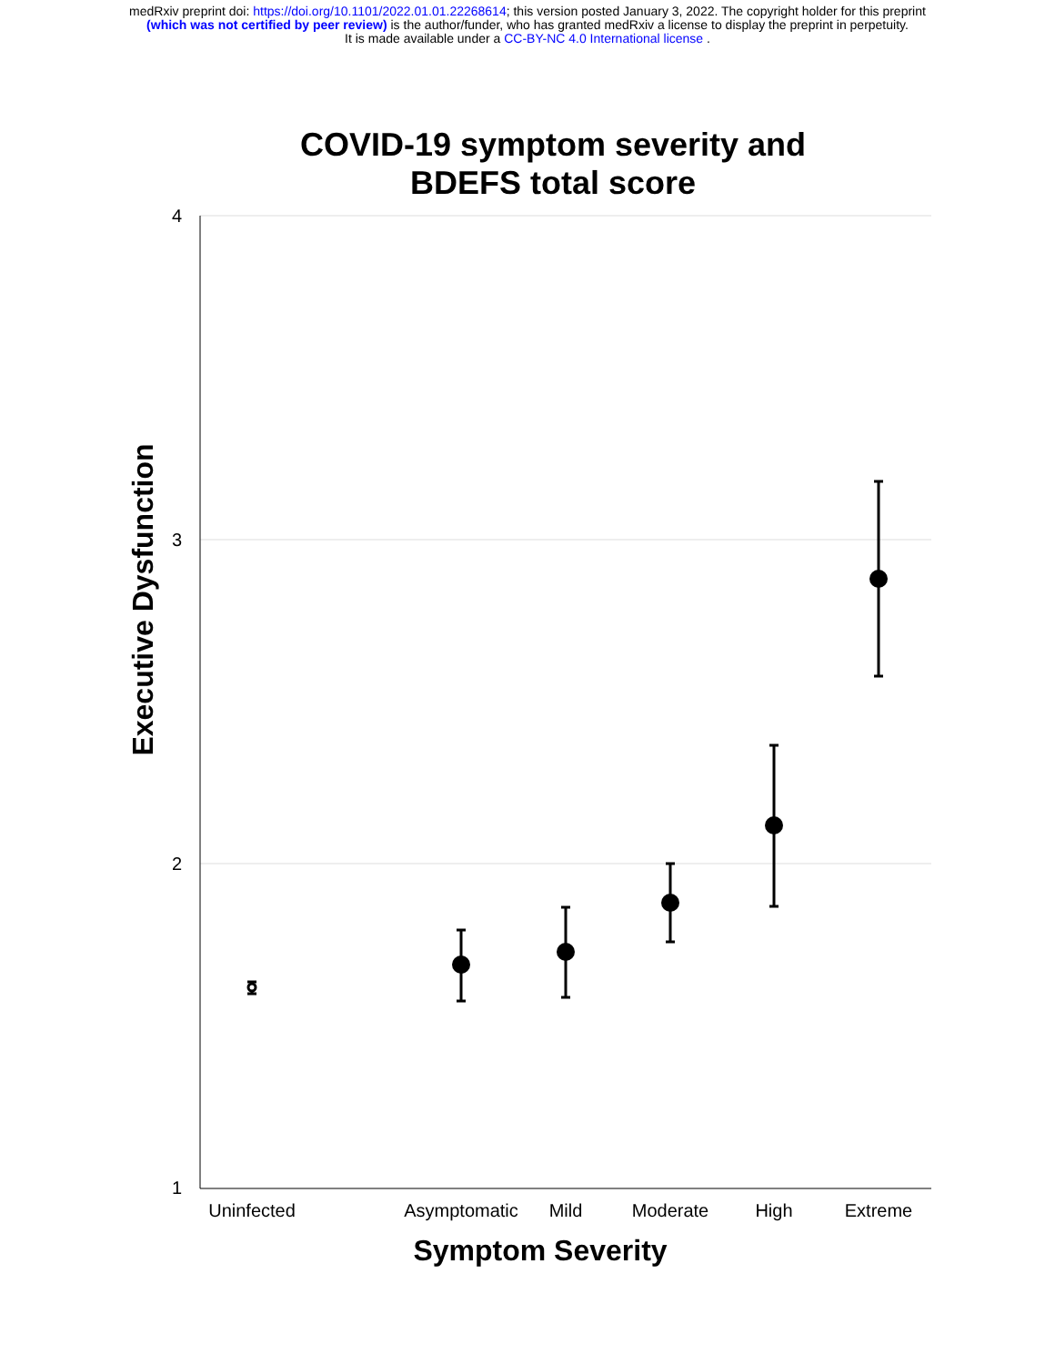medRxiv preprint doi: https://doi.org/10.1101/2022.01.01.22268614; this version posted January 3, 2022. The copyright holder for this preprint
(which was not certified by peer review) is the author/funder, who has granted medRxiv a license to display the preprint in perpetuity.
It is made available under a CC-BY-NC 4.0 International license .
COVID-19 symptom severity and
BDEFS total score
4
3
2
1
Uninfected
Asymptomatic
Mild
Moderate
High
Extreme
Symptom Severity
Executive Dysfunction